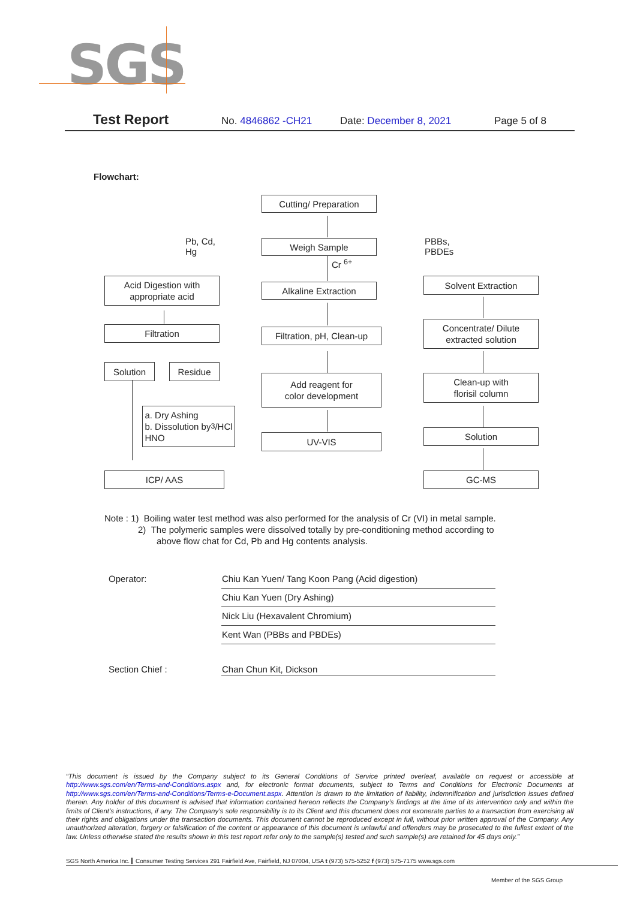SGS
Test Report No. 4846862 -CH21 Date: December 8, 2021 Page 5 of 8
Flowchart:
Cutting/ Preparation
Weigh Sample
Pb, Cd,
Hg
PBBs,
PBDEs
Cr <sup>6+</sup>
Acid Digestion with
appropriate acid
Alkaline Extraction
Solvent Extraction
Filtration
Filtration, pH, Clean-up
Concentrate/ Dilute
extracted solution
Solution Residue
Add reagent for
color development
Clean-up with
florisil column
a. Dry Ashing
b. Dissolution by
HNO<sub>3</sub>/HCl
UV-VIS Solution
ICP/ AAS GC-MS
Note : 1) Boiling water test method was also performed for the analysis of Cr (VI) in metal sample.
2) The polymeric samples were dissolved totally by pre-conditioning method according to
above flow chat for Cd, Pb and Hg contents analysis.
| Operator: | Chiu Kan Yuen/ Tang Koon Pang (Acid digestion) |
| | Chiu Kan Yuen (Dry Ashing) |
| | Nick Liu (Hexavalent Chromium) |
| | Kent Wan (PBBs and PBDEs) |
| Section Chief : | Chan Chun Kit, Dickson |
“This document is issued by the Company subject to its General Conditions of Service printed overleaf, available on request or accessible at http://www.sgs.com/en/Terms-and-Conditions.aspx and, for electronic format documents, subject to Terms and Conditions for Electronic Documents at http://www.sgs.com/en/Terms-and-Conditions/Terms-e-Document.aspx. Attention is drawn to the limitation of liability, indemnification and jurisdiction issues defined therein. Any holder of this document is advised that information contained hereon reflects the Company’s findings at the time of its intervention only and within the limits of Client’s instructions, if any. The Company’s sole responsibility is to its Client and this document does not exonerate parties to a transaction from exercising all their rights and obligations under the transaction documents. This document cannot be reproduced except in full, without prior written approval of the Company. Any unauthorized alteration, forgery or falsification of the content or appearance of this document is unlawful and offenders may be prosecuted to the fullest extent of the law. Unless otherwise stated the results shown in this test report refer only to the sample(s) tested and such sample(s) are retained for 45 days only.”
SGS North America Inc. Consumer Testing Services 291 Fairfield Ave, Fairfield, NJ 07004, USA t (973) 575-5252 f (973) 575-7175 www.sgs.com
Member of the SGS Group